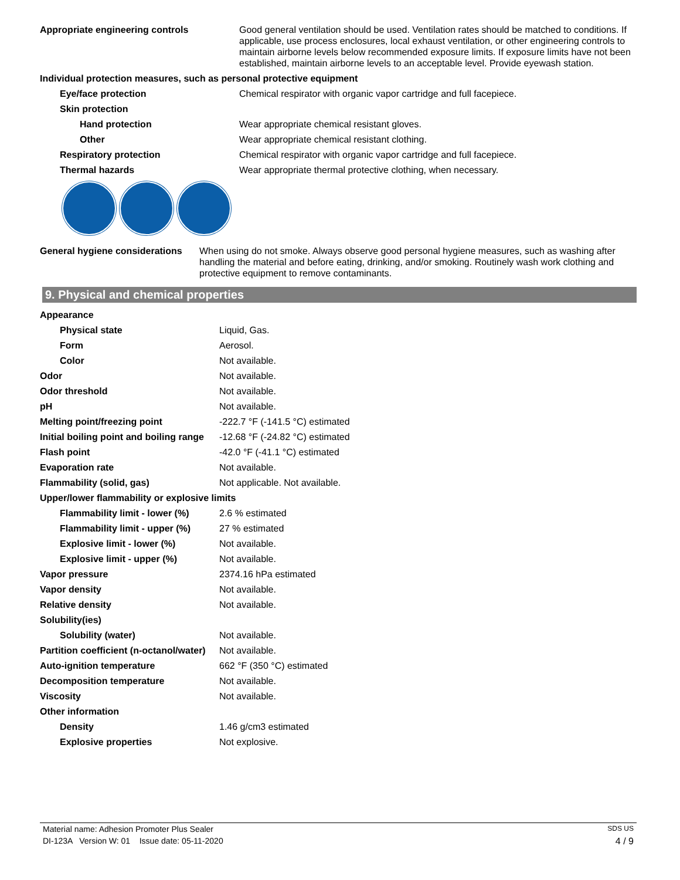| Appropriate engineering controls | Good general ventilation should be used. Ventilation rates should be matched to conditions. If applicable, use process enclosures, local exhaust ventilation, or other engineering controls to maintain airborne levels below recommended exposure limits. If exposure limits have not been established, maintain airborne levels to an acceptable level. Provide eyewash station. |
| Individual protection measures, such as personal protective equipment | |
| Eye/face protection | Chemical respirator with organic vapor cartridge and full facepiece. |
| Skin protection | |
| Hand protection | Wear appropriate chemical resistant gloves. |
| Other | Wear appropriate chemical resistant clothing. |
| Respiratory protection | Chemical respirator with organic vapor cartridge and full facepiece. |
| Thermal hazards | Wear appropriate thermal protective clothing, when necessary. |
| General hygiene considerations | When using do not smoke. Always observe good personal hygiene measures, such as washing after handling the material and before eating, drinking, and/or smoking. Routinely wash work clothing and protective equipment to remove contaminants. |
9. Physical and chemical properties
| Appearance | |
| Physical state | Liquid, Gas. |
| Form | Aerosol. |
| Color | Not available. |
| Odor | Not available. |
| Odor threshold | Not available. |
| pH | Not available. |
| Melting point/freezing point | -222.7 °F (-141.5 °C) estimated |
| Initial boiling point and boiling range | -12.68 °F (-24.82 °C) estimated |
| Flash point | -42.0 °F (-41.1 °C) estimated |
| Evaporation rate | Not available. |
| Flammability (solid, gas) | Not applicable. Not available. |
| Upper/lower flammability or explosive limits | |
| Flammability limit - lower (%) | 2.6 % estimated |
| Flammability limit - upper (%) | 27 % estimated |
| Explosive limit - lower (%) | Not available. |
| Explosive limit - upper (%) | Not available. |
| Vapor pressure | 2374.16 hPa estimated |
| Vapor density | Not available. |
| Relative density | Not available. |
| Solubility(ies) | |
| Solubility (water) | Not available. |
| Partition coefficient (n-octanol/water) | Not available. |
| Auto-ignition temperature | 662 °F (350 °C) estimated |
| Decomposition temperature | Not available. |
| Viscosity | Not available. |
| Other information | |
| Density | 1.46 g/cm3 estimated |
| Explosive properties | Not explosive. |
Material name: Adhesion Promoter Plus Sealer SDS US
DI-123A Version W: 01 Issue date: 05-11-2020 4 / 9